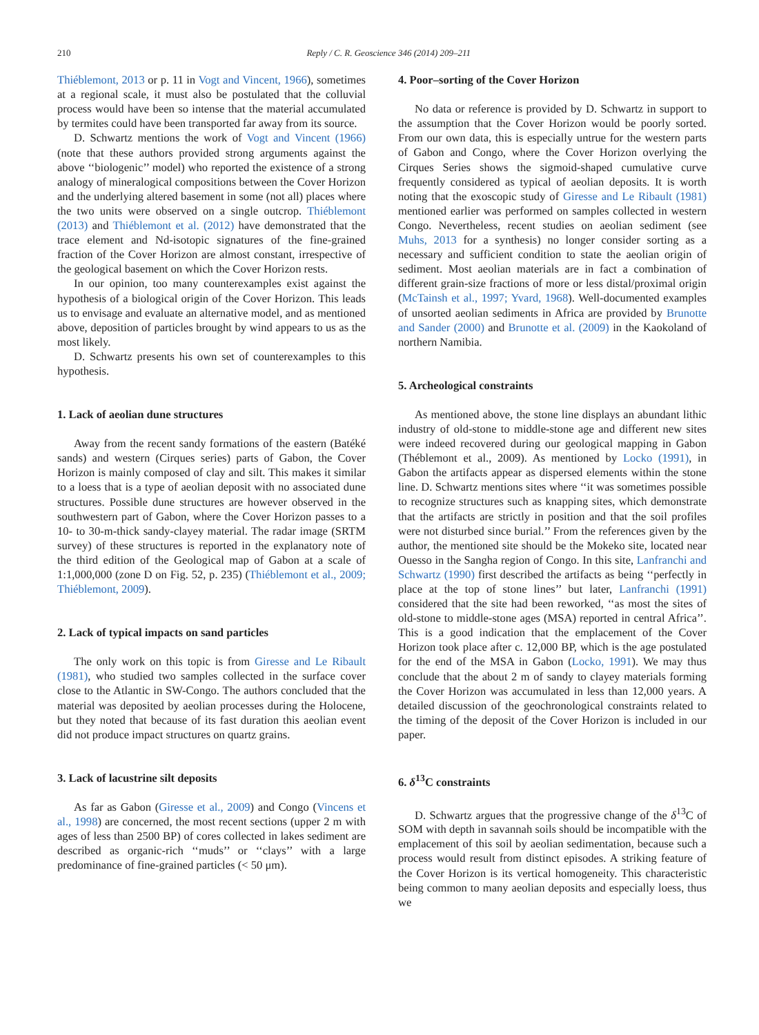210 Reply / C. R. Geoscience 346 (2014) 209–211
Thiéblemont, 2013 or p. 11 in Vogt and Vincent, 1966), sometimes at a regional scale, it must also be postulated that the colluvial process would have been so intense that the material accumulated by termites could have been transported far away from its source.
D. Schwartz mentions the work of Vogt and Vincent (1966) (note that these authors provided strong arguments against the above ‘‘biologenic’’ model) who reported the existence of a strong analogy of mineralogical compositions between the Cover Horizon and the underlying altered basement in some (not all) places where the two units were observed on a single outcrop. Thiéblemont (2013) and Thiéblemont et al. (2012) have demonstrated that the trace element and Nd-isotopic signatures of the fine-grained fraction of the Cover Horizon are almost constant, irrespective of the geological basement on which the Cover Horizon rests.
In our opinion, too many counterexamples exist against the hypothesis of a biological origin of the Cover Horizon. This leads us to envisage and evaluate an alternative model, and as mentioned above, deposition of particles brought by wind appears to us as the most likely.
D. Schwartz presents his own set of counterexamples to this hypothesis.
1. Lack of aeolian dune structures
Away from the recent sandy formations of the eastern (Batéké sands) and western (Cirques series) parts of Gabon, the Cover Horizon is mainly composed of clay and silt. This makes it similar to a loess that is a type of aeolian deposit with no associated dune structures. Possible dune structures are however observed in the southwestern part of Gabon, where the Cover Horizon passes to a 10- to 30-m-thick sandy-clayey material. The radar image (SRTM survey) of these structures is reported in the explanatory note of the third edition of the Geological map of Gabon at a scale of 1:1,000,000 (zone D on Fig. 52, p. 235) (Thiéblemont et al., 2009; Thiéblemont, 2009).
2. Lack of typical impacts on sand particles
The only work on this topic is from Giresse and Le Ribault (1981), who studied two samples collected in the surface cover close to the Atlantic in SW-Congo. The authors concluded that the material was deposited by aeolian processes during the Holocene, but they noted that because of its fast duration this aeolian event did not produce impact structures on quartz grains.
3. Lack of lacustrine silt deposits
As far as Gabon (Giresse et al., 2009) and Congo (Vincens et al., 1998) are concerned, the most recent sections (upper 2 m with ages of less than 2500 BP) of cores collected in lakes sediment are described as organic-rich ‘‘muds’’ or ‘‘clays’’ with a large predominance of fine-grained particles (< 50 μm).
4. Poor–sorting of the Cover Horizon
No data or reference is provided by D. Schwartz in support to the assumption that the Cover Horizon would be poorly sorted. From our own data, this is especially untrue for the western parts of Gabon and Congo, where the Cover Horizon overlying the Cirques Series shows the sigmoid-shaped cumulative curve frequently considered as typical of aeolian deposits. It is worth noting that the exoscopic study of Giresse and Le Ribault (1981) mentioned earlier was performed on samples collected in western Congo. Nevertheless, recent studies on aeolian sediment (see Muhs, 2013 for a synthesis) no longer consider sorting as a necessary and sufficient condition to state the aeolian origin of sediment. Most aeolian materials are in fact a combination of different grain-size fractions of more or less distal/proximal origin (McTainsh et al., 1997; Yvard, 1968). Well-documented examples of unsorted aeolian sediments in Africa are provided by Brunotte and Sander (2000) and Brunotte et al. (2009) in the Kaokoland of northern Namibia.
5. Archeological constraints
As mentioned above, the stone line displays an abundant lithic industry of old-stone to middle-stone age and different new sites were indeed recovered during our geological mapping in Gabon (Théblemont et al., 2009). As mentioned by Locko (1991), in Gabon the artifacts appear as dispersed elements within the stone line. D. Schwartz mentions sites where ‘‘it was sometimes possible to recognize structures such as knapping sites, which demonstrate that the artifacts are strictly in position and that the soil profiles were not disturbed since burial.’’ From the references given by the author, the mentioned site should be the Mokeko site, located near Ouesso in the Sangha region of Congo. In this site, Lanfranchi and Schwartz (1990) first described the artifacts as being ‘‘perfectly in place at the top of stone lines’’ but later, Lanfranchi (1991) considered that the site had been reworked, ‘‘as most the sites of old-stone to middle-stone ages (MSA) reported in central Africa’’. This is a good indication that the emplacement of the Cover Horizon took place after c. 12,000 BP, which is the age postulated for the end of the MSA in Gabon (Locko, 1991). We may thus conclude that the about 2 m of sandy to clayey materials forming the Cover Horizon was accumulated in less than 12,000 years. A detailed discussion of the geochronological constraints related to the timing of the deposit of the Cover Horizon is included in our paper.
6. δ<sup>13</sup>C constraints
D. Schwartz argues that the progressive change of the δ<sup>13</sup>C of SOM with depth in savannah soils should be incompatible with the emplacement of this soil by aeolian sedimentation, because such a process would result from distinct episodes. A striking feature of the Cover Horizon is its vertical homogeneity. This characteristic being common to many aeolian deposits and especially loess, thus we